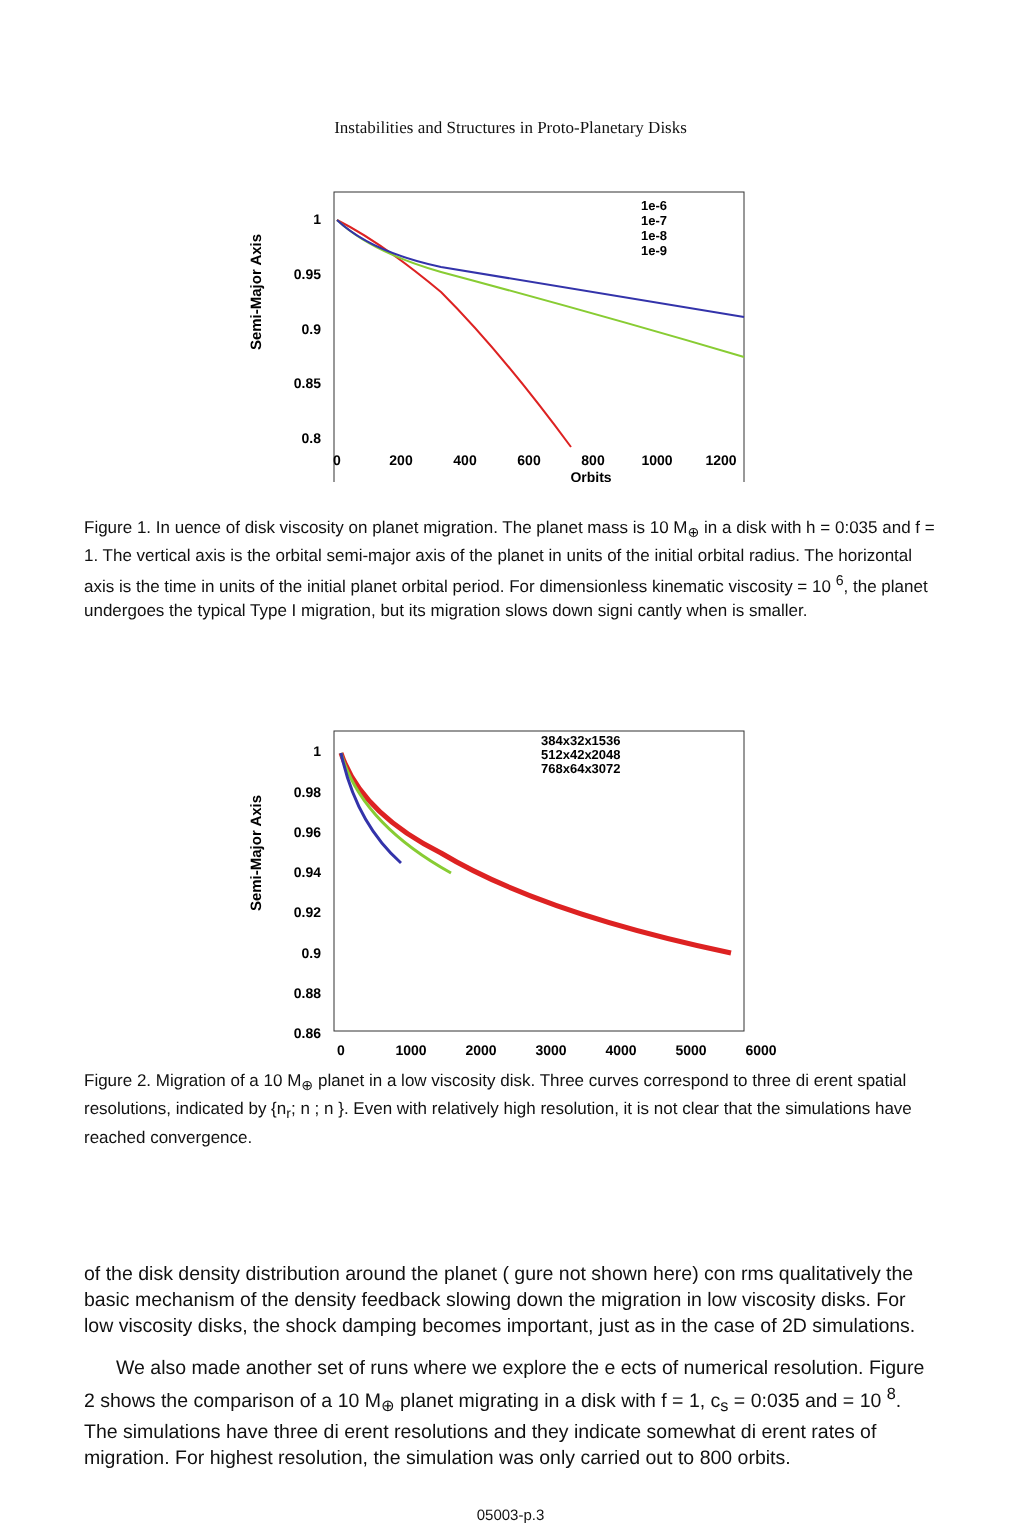Instabilities and Structures in Proto-Planetary Disks
Semi-Major Axis
1
0.95
0.9
0.85
0.8
0
200
400
600
800
1000
1200
Orbits
1e-6
1e-7
1e-8
1e-9
Figure 1. In uence of disk viscosity on planet migration. The planet mass is 10 M<sub>⊕</sub> in a disk with h = 0:035 and f = 1. The vertical axis is the orbital semi-major axis of the planet in units of the initial orbital radius. The horizontal axis is the time in units of the initial planet orbital period. For dimensionless kinematic viscosity = 10 <sup>6</sup>, the planet undergoes the typical Type I migration, but its migration slows down signi cantly when is smaller.
Semi-Major Axis
1
0.98
0.96
0.94
0.92
0.9
0.88
0.86
0
1000
2000
3000
4000
5000
6000
384x32x1536
512x42x2048
768x64x3072
Figure 2. Migration of a 10 M<sub>⊕</sub> planet in a low viscosity disk. Three curves correspond to three di erent spatial resolutions, indicated by {n<sub>r</sub>; n ; n }. Even with relatively high resolution, it is not clear that the simulations have reached convergence.
of the disk density distribution around the planet ( gure not shown here) con rms qualitatively the basic mechanism of the density feedback slowing down the migration in low viscosity disks. For low viscosity disks, the shock damping becomes important, just as in the case of 2D simulations.
We also made another set of runs where we explore the e ects of numerical resolution. Figure 2 shows the comparison of a 10 M<sub>⊕</sub> planet migrating in a disk with f = 1, c<sub>s</sub> = 0:035 and = 10 <sup>8</sup>. The simulations have three di erent resolutions and they indicate somewhat di erent rates of migration. For highest resolution, the simulation was only carried out to 800 orbits.
05003-p.3